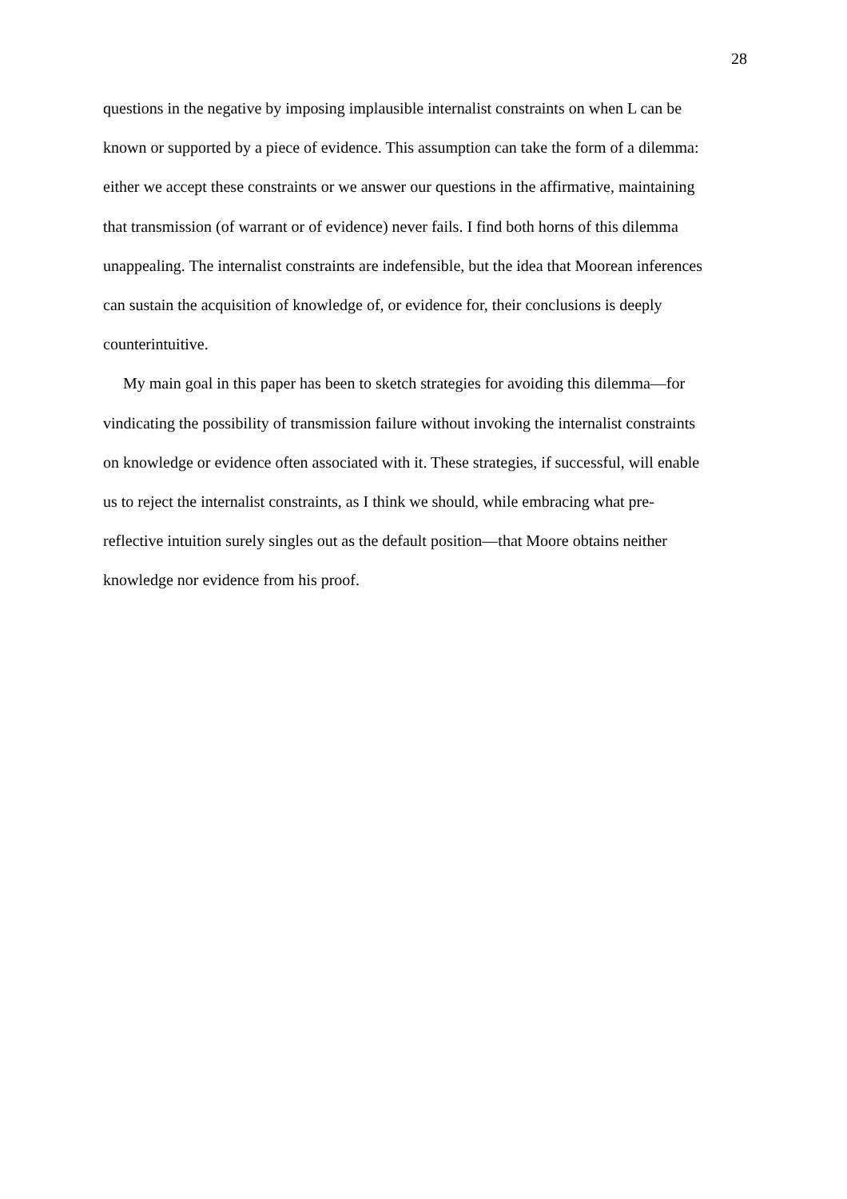28
questions in the negative by imposing implausible internalist constraints on when L can be
known or supported by a piece of evidence. This assumption can take the form of a dilemma:
either we accept these constraints or we answer our questions in the affirmative, maintaining
that transmission (of warrant or of evidence) never fails. I find both horns of this dilemma
unappealing. The internalist constraints are indefensible, but the idea that Moorean inferences
can sustain the acquisition of knowledge of, or evidence for, their conclusions is deeply
counterintuitive.
My main goal in this paper has been to sketch strategies for avoiding this dilemma—for
vindicating the possibility of transmission failure without invoking the internalist constraints
on knowledge or evidence often associated with it. These strategies, if successful, will enable
us to reject the internalist constraints, as I think we should, while embracing what pre-
reflective intuition surely singles out as the default position—that Moore obtains neither
knowledge nor evidence from his proof.